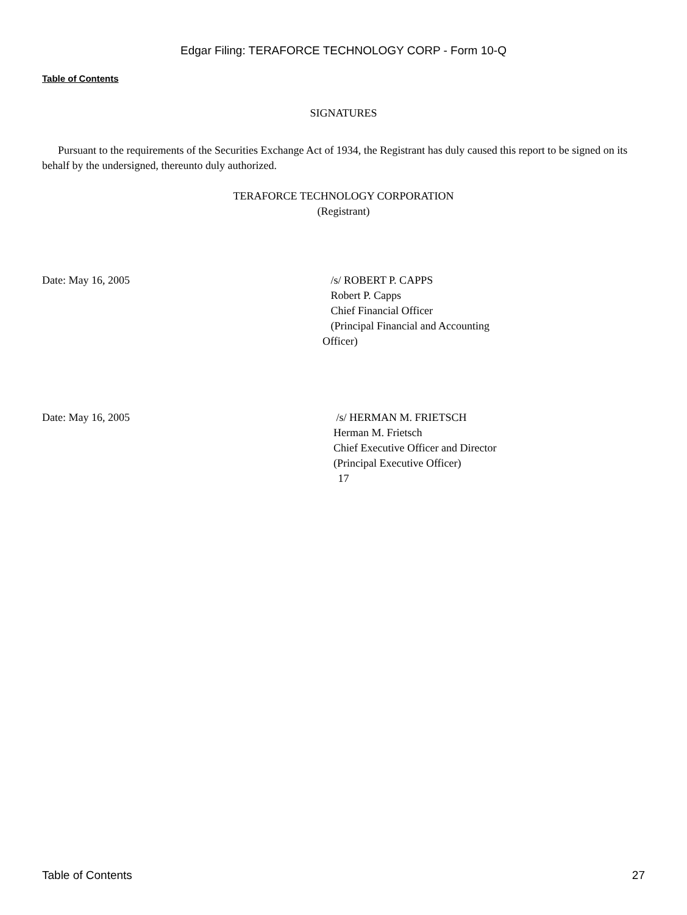Edgar Filing: TERAFORCE TECHNOLOGY CORP - Form 10-Q
Table of Contents
SIGNATURES
Pursuant to the requirements of the Securities Exchange Act of 1934, the Registrant has duly caused this report to be signed on its behalf by the undersigned, thereunto duly authorized.
TERAFORCE TECHNOLOGY CORPORATION
(Registrant)
Date: May 16, 2005 /s/ ROBERT P. CAPPS
Robert P. Capps
Chief Financial Officer
(Principal Financial and Accounting Officer)
Date: May 16, 2005 /s/ HERMAN M. FRIETSCH
Herman M. Frietsch
Chief Executive Officer and Director
(Principal Executive Officer)
17
Table of Contents 27